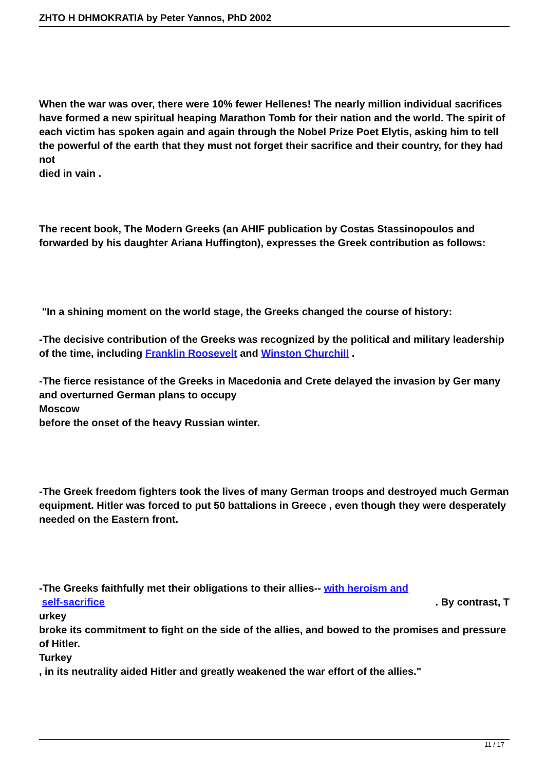ZHTO H DHMOKRATIA by Peter Yannos, PhD 2002
When the war was over, there were 10% fewer Hellenes! The nearly million individual sacrifices have formed a new spiritual heaping Marathon Tomb for their nation and the world. The spirit of each victim has spoken again and again through the Nobel Prize Poet Elytis, asking him to tell the powerful of the earth that they must not forget their sacrifice and their country, for they had not
died in vain .
The recent book, The Modern Greeks (an AHIF publication by Costas Stassinopoulos and forwarded by his daughter Ariana Huffington), expresses the Greek contribution as follows:
"In a shining moment on the world stage, the Greeks changed the course of history:
-The decisive contribution of the Greeks was recognized by the political and military leadership of the time, including Franklin Roosevelt and Winston Churchill .
-The fierce resistance of the Greeks in Macedonia and Crete delayed the invasion by Ger many
and overturned German plans to occupy
Moscow
before the onset of the heavy Russian winter.
-The Greek freedom fighters took the lives of many German troops and destroyed much German equipment. Hitler was forced to put 50 battalions in Greece , even though they were desperately needed on the Eastern front.
-The Greeks faithfully met their obligations to their allies-- with heroism and
self-sacrifice . By contrast, T
urkey
broke its commitment to fight on the side of the allies, and bowed to the promises and pressure of Hitler.
Turkey
, in its neutrality aided Hitler and greatly weakened the war effort of the allies."
11 / 17